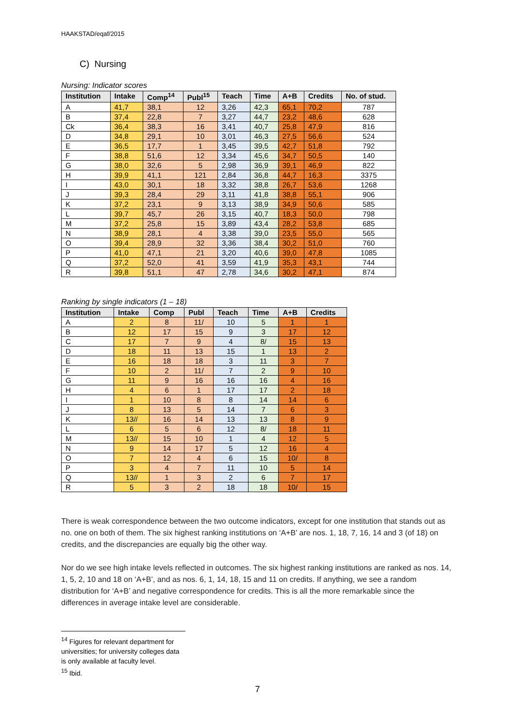HAAKSTAD/eqaf/2015
C) Nursing
Nursing: Indicator scores
| Institution | Intake | Comp<sup>14</sup> | Publ<sup>15</sup> | Teach | Time | A+B | Credits | No. of stud. |
| --- | --- | --- | --- | --- | --- | --- | --- | --- |
| A | 41,7 | 38,1 | 12 | 3,26 | 42,3 | 65,1 | 70,2 | 787 |
| B | 37,4 | 22,8 | 7 | 3,27 | 44,7 | 23,2 | 48,6 | 628 |
| Ck | 36,4 | 38,3 | 16 | 3,41 | 40,7 | 25,8 | 47,9 | 816 |
| D | 34,8 | 29,1 | 10 | 3,01 | 46,3 | 27,5 | 56,6 | 524 |
| E | 36,5 | 17,7 | 1 | 3,45 | 39,5 | 42,7 | 51,8 | 792 |
| F | 38,8 | 51,6 | 12 | 3,34 | 45,6 | 34,7 | 50,5 | 140 |
| G | 38,0 | 32,6 | 5 | 2,98 | 36,9 | 39,1 | 46,9 | 822 |
| H | 39,9 | 41,1 | 121 | 2,84 | 36,8 | 44,7 | 16,3 | 3375 |
| I | 43,0 | 30,1 | 18 | 3,32 | 38,8 | 26,7 | 53,6 | 1268 |
| J | 39,3 | 28,4 | 29 | 3,11 | 41,8 | 38,8 | 55,1 | 906 |
| K | 37,2 | 23,1 | 9 | 3,13 | 38,9 | 34,9 | 50,6 | 585 |
| L | 39,7 | 45,7 | 26 | 3,15 | 40,7 | 18,3 | 50,0 | 798 |
| M | 37,2 | 25,8 | 15 | 3,89 | 43,4 | 28,2 | 53,8 | 685 |
| N | 38,9 | 28,1 | 4 | 3,38 | 39,0 | 23,5 | 55,0 | 565 |
| O | 39,4 | 28,9 | 32 | 3,36 | 38,4 | 30,2 | 51,0 | 760 |
| P | 41,0 | 47,1 | 21 | 3,20 | 40,6 | 39,0 | 47,8 | 1085 |
| Q | 37,2 | 52,0 | 41 | 3,59 | 41,9 | 35,3 | 43,1 | 744 |
| R | 39,8 | 51,1 | 47 | 2,78 | 34,6 | 30,2 | 47,1 | 874 |
Ranking by single indicators (1 – 18)
| Institution | Intake | Comp | Publ | Teach | Time | A+B | Credits |
| --- | --- | --- | --- | --- | --- | --- | --- |
| A | 2 | 8 | 11/ | 10 | 5 | 1 | 1 |
| B | 12 | 17 | 15 | 9 | 3 | 17 | 12 |
| C | 17 | 7 | 9 | 4 | 8/ | 15 | 13 |
| D | 18 | 11 | 13 | 15 | 1 | 13 | 2 |
| E | 16 | 18 | 18 | 3 | 11 | 3 | 7 |
| F | 10 | 2 | 11/ | 7 | 2 | 9 | 10 |
| G | 11 | 9 | 16 | 16 | 16 | 4 | 16 |
| H | 4 | 6 | 1 | 17 | 17 | 2 | 18 |
| I | 1 | 10 | 8 | 8 | 14 | 14 | 6 |
| J | 8 | 13 | 5 | 14 | 7 | 6 | 3 |
| K | 13// | 16 | 14 | 13 | 13 | 8 | 9 |
| L | 6 | 5 | 6 | 12 | 8/ | 18 | 11 |
| M | 13// | 15 | 10 | 1 | 4 | 12 | 5 |
| N | 9 | 14 | 17 | 5 | 12 | 16 | 4 |
| O | 7 | 12 | 4 | 6 | 15 | 10/ | 8 |
| P | 3 | 4 | 7 | 11 | 10 | 5 | 14 |
| Q | 13// | 1 | 3 | 2 | 6 | 7 | 17 |
| R | 5 | 3 | 2 | 18 | 18 | 10/ | 15 |
There is weak correspondence between the two outcome indicators, except for one institution that stands out as no. one on both of them. The six highest ranking institutions on ‘A+B’ are nos. 1, 18, 7, 16, 14 and 3 (of 18) on credits, and the discrepancies are equally big the other way.
Nor do we see high intake levels reflected in outcomes. The six highest ranking institutions are ranked as nos. 14, 1, 5, 2, 10 and 18 on ‘A+B’, and as nos. 6, 1, 14, 18, 15 and 11 on credits. If anything, we see a random distribution for ‘A+B’ and negative correspondence for credits. This is all the more remarkable since the differences in average intake level are considerable.
<sup>14</sup> Figures for relevant department for universities; for university colleges data is only available at faculty level.
<sup>15</sup> Ibid.
7